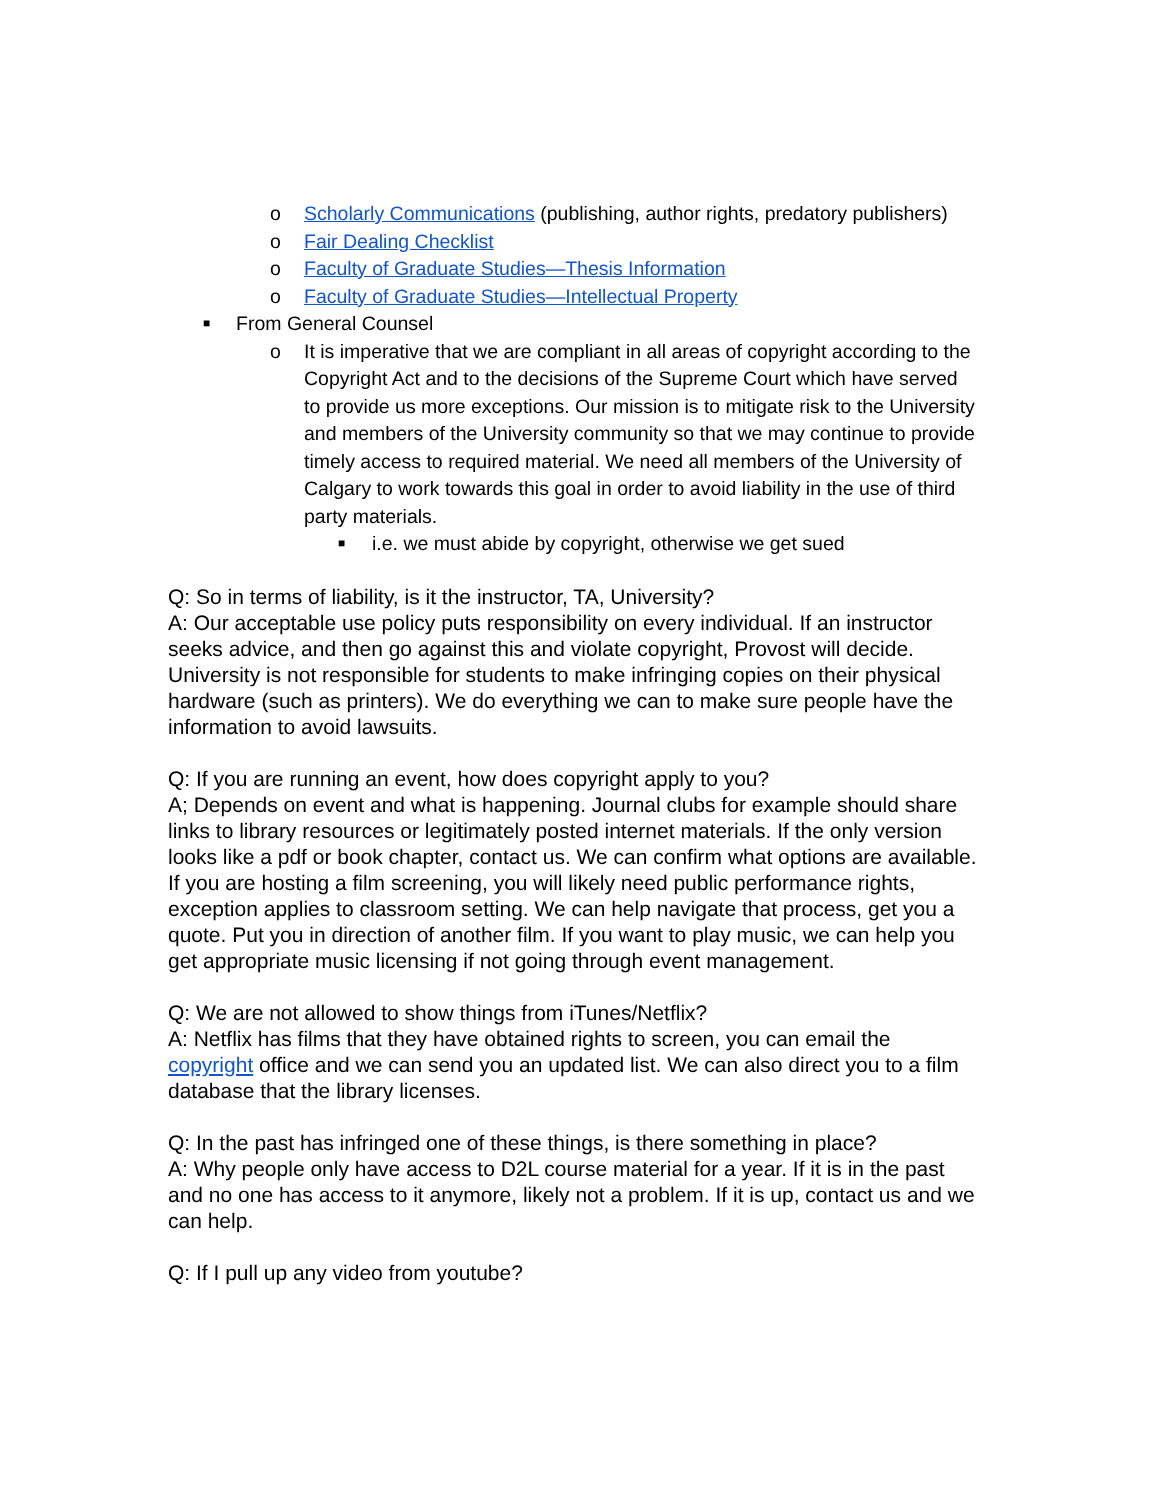o Scholarly Communications (publishing, author rights, predatory publishers)
o Fair Dealing Checklist
o Faculty of Graduate Studies—Thesis Information
o Faculty of Graduate Studies—Intellectual Property
■ From General Counsel
o It is imperative that we are compliant in all areas of copyright according to the Copyright Act and to the decisions of the Supreme Court which have served to provide us more exceptions. Our mission is to mitigate risk to the University and members of the University community so that we may continue to provide timely access to required material. We need all members of the University of Calgary to work towards this goal in order to avoid liability in the use of third party materials.
■ i.e. we must abide by copyright, otherwise we get sued
Q: So in terms of liability, is it the instructor, TA, University?
A: Our acceptable use policy puts responsibility on every individual. If an instructor seeks advice, and then go against this and violate copyright, Provost will decide. University is not responsible for students to make infringing copies on their physical hardware (such as printers). We do everything we can to make sure people have the information to avoid lawsuits.
Q: If you are running an event, how does copyright apply to you?
A; Depends on event and what is happening. Journal clubs for example should share links to library resources or legitimately posted internet materials. If the only version looks like a pdf or book chapter, contact us. We can confirm what options are available. If you are hosting a film screening, you will likely need public performance rights, exception applies to classroom setting. We can help navigate that process, get you a quote. Put you in direction of another film. If you want to play music, we can help you get appropriate music licensing if not going through event management.
Q: We are not allowed to show things from iTunes/Netflix?
A: Netflix has films that they have obtained rights to screen, you can email the copyright office and we can send you an updated list. We can also direct you to a film database that the library licenses.
Q: In the past has infringed one of these things, is there something in place?
A: Why people only have access to D2L course material for a year. If it is in the past and no one has access to it anymore, likely not a problem. If it is up, contact us and we can help.
Q: If I pull up any video from youtube?